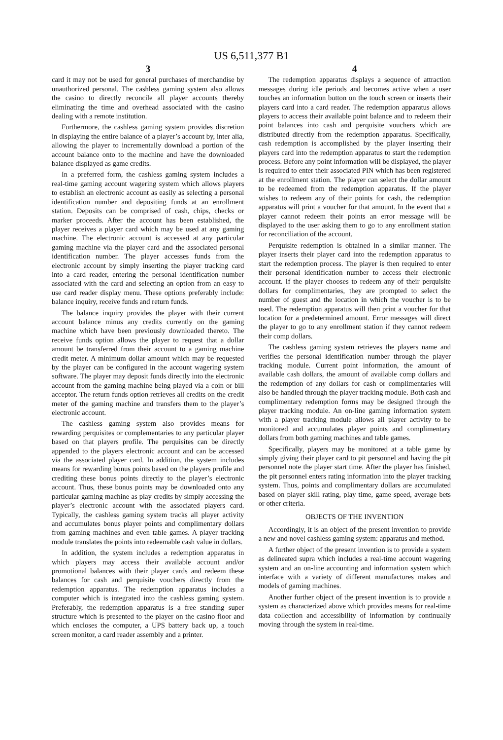US 6,511,377 B1
3
card it may not be used for general purchases of merchandise by unauthorized personal. The cashless gaming system also allows the casino to directly reconcile all player accounts thereby eliminating the time and overhead associated with the casino dealing with a remote institution.
Furthermore, the cashless gaming system provides discretion in displaying the entire balance of a player’s account by, inter alia, allowing the player to incrementally download a portion of the account balance onto to the machine and have the downloaded balance displayed as game credits.
In a preferred form, the cashless gaming system includes a real-time gaming account wagering system which allows players to establish an electronic account as easily as selecting a personal identification number and depositing funds at an enrollment station. Deposits can be comprised of cash, chips, checks or marker proceeds. After the account has been established, the player receives a player card which may be used at any gaming machine. The electronic account is accessed at any particular gaming machine via the player card and the associated personal identification number. The player accesses funds from the electronic account by simply inserting the player tracking card into a card reader, entering the personal identification number associated with the card and selecting an option from an easy to use card reader display menu. These options preferably include: balance inquiry, receive funds and return funds.
The balance inquiry provides the player with their current account balance minus any credits currently on the gaming machine which have been previously downloaded thereto. The receive funds option allows the player to request that a dollar amount be transferred from their account to a gaming machine credit meter. A minimum dollar amount which may be requested by the player can be configured in the account wagering system software. The player may deposit funds directly into the electronic account from the gaming machine being played via a coin or bill acceptor. The return funds option retrieves all credits on the credit meter of the gaming machine and transfers them to the player’s electronic account.
The cashless gaming system also provides means for rewarding perquisites or complementaries to any particular player based on that players profile. The perquisites can be directly appended to the players electronic account and can be accessed via the associated player card. In addition, the system includes means for rewarding bonus points based on the players profile and crediting these bonus points directly to the player’s electronic account. Thus, these bonus points may be downloaded onto any particular gaming machine as play credits by simply accessing the player’s electronic account with the associated players card. Typically, the cashless gaming system tracks all player activity and accumulates bonus player points and complimentary dollars from gaming machines and even table games. A player tracking module translates the points into redeemable cash value in dollars.
In addition, the system includes a redemption apparatus in which players may access their available account and/or promotional balances with their player cards and redeem these balances for cash and perquisite vouchers directly from the redemption apparatus. The redemption apparatus includes a computer which is integrated into the cashless gaming system. Preferably, the redemption apparatus is a free standing super structure which is presented to the player on the casino floor and which encloses the computer, a UPS battery back up, a touch screen monitor, a card reader assembly and a printer.
4
The redemption apparatus displays a sequence of attraction messages during idle periods and becomes active when a user touches an information button on the touch screen or inserts their players card into a card reader. The redemption apparatus allows players to access their available point balance and to redeem their point balances into cash and perquisite vouchers which are distributed directly from the redemption apparatus. Specifically, cash redemption is accomplished by the player inserting their players card into the redemption apparatus to start the redemption process. Before any point information will be displayed, the player is required to enter their associated PIN which has been registered at the enrollment station. The player can select the dollar amount to be redeemed from the redemption apparatus. If the player wishes to redeem any of their points for cash, the redemption apparatus will print a voucher for that amount. In the event that a player cannot redeem their points an error message will be displayed to the user asking them to go to any enrollment station for reconciliation of the account.
Perquisite redemption is obtained in a similar manner. The player inserts their player card into the redemption apparatus to start the redemption process. The player is then required to enter their personal identification number to access their electronic account. If the player chooses to redeem any of their perquisite dollars for complimentaries, they are prompted to select the number of guest and the location in which the voucher is to be used. The redemption apparatus will then print a voucher for that location for a predetermined amount. Error messages will direct the player to go to any enrollment station if they cannot redeem their comp dollars.
The cashless gaming system retrieves the players name and verifies the personal identification number through the player tracking module. Current point information, the amount of available cash dollars, the amount of available comp dollars and the redemption of any dollars for cash or complimentaries will also be handled through the player tracking module. Both cash and complimentary redemption forms may be designed through the player tracking module. An on-line gaming information system with a player tracking module allows all player activity to be monitored and accumulates player points and complimentary dollars from both gaming machines and table games.
Specifically, players may be monitored at a table game by simply giving their player card to pit personnel and having the pit personnel note the player start time. After the player has finished, the pit personnel enters rating information into the player tracking system. Thus, points and complimentary dollars are accumulated based on player skill rating, play time, game speed, average bets or other criteria.
OBJECTS OF THE INVENTION
Accordingly, it is an object of the present invention to provide a new and novel cashless gaming system: apparatus and method.
A further object of the present invention is to provide a system as delineated supra which includes a real-time account wagering system and an on-line accounting and information system which interface with a variety of different manufactures makes and models of gaming machines.
Another further object of the present invention is to provide a system as characterized above which provides means for real-time data collection and accessibility of information by continually moving through the system in real-time.